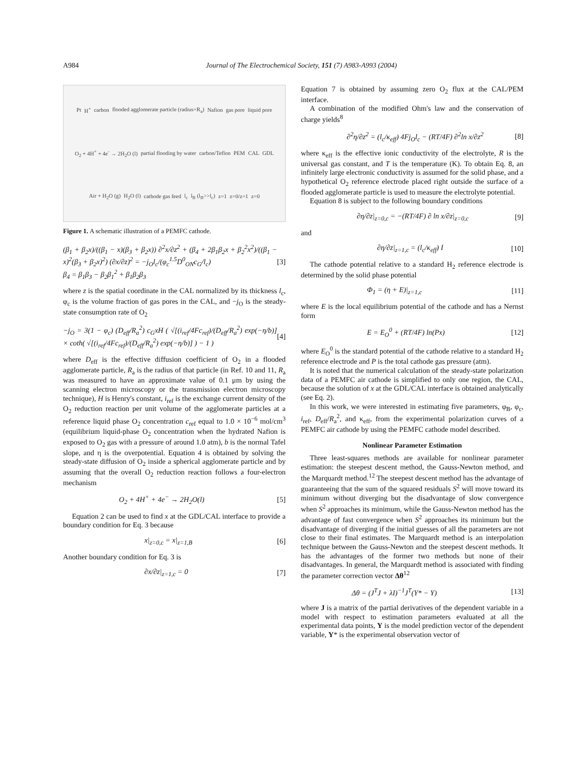A984 Journal of The Electrochemical Society, 151 (7) A983-A993 (2004)
Pt H<sup>+</sup> carbon flooded agglomerate particle (radius=R<sub>a</sub>) Nafion gas pore liquid pore O<sub>2</sub> + 4H<sup>+</sup> + 4e<sup>-</sup> → 2H<sub>2</sub>O (l) partial flooding by water carbon/Teflon PEM CAL GDL Air + H<sub>2</sub>O (g) H<sub>2</sub>O (l) cathode gas feed l<sub>c</sub> l<sub>B</sub> (l<sub>B</sub>>>l<sub>c</sub>) z=1 z=0/z=1 z=0
Figure 1. A schematic illustration of a PEMFC cathode.
(β<sub>1</sub> + β<sub>2</sub>x)/((β<sub>1</sub> − x)(β<sub>3</sub> + β<sub>2</sub>x)) ∂<sup>2</sup>x/∂z<sup>2</sup> + (β<sub>4</sub> + 2β<sub>1</sub>β<sub>2</sub>x + β<sub>2</sub><sup>2</sup>x<sup>2</sup>)/((β<sub>1</sub> − x)<sup>2</sup>(β<sub>3</sub> + β<sub>2</sub>x)<sup>2</sup>) (∂x/∂z)<sup>2</sup> = −j<sub>O</sub>l<sub>c</sub>/(φ<sub>c</sub><sup>1.5</sup>D<sup>0</sup><sub>ON</sub>c<sub>G</sub>/l<sub>c</sub>)
β<sub>4</sub> = β<sub>1</sub>β<sub>3</sub> − β<sub>2</sub>β<sub>1</sub><sup>2</sup> + β<sub>1</sub>β<sub>2</sub>β<sub>3</sub> [3]
where z is the spatial coordinate in the CAL normalized by its thickness l<sub>c</sub>, φ<sub>c</sub> is the volume fraction of gas pores in the CAL, and −j<sub>O</sub> is the steady-state consumption rate of O<sub>2</sub>
−j<sub>O</sub> = 3(1 − φ<sub>c</sub>) (D<sub>eff</sub>/R<sub>a</sub><sup>2</sup>) c<sub>G</sub>xH ( √[(i<sub>ref</sub>/4Fc<sub>ref</sub>)/(D<sub>eff</sub>/R<sub>a</sub><sup>2</sup>) exp(−η/b)] × coth( √[(i<sub>ref</sub>/4Fc<sub>ref</sub>)/(D<sub>eff</sub>/R<sub>a</sub><sup>2</sup>) exp(−η/b)] ) − 1 ) [4]
where D<sub>eff</sub> is the effective diffusion coefficient of O<sub>2</sub> in a flooded agglomerate particle, R<sub>a</sub> is the radius of that particle (in Ref. 10 and 11, R<sub>a</sub> was measured to have an approximate value of 0.1 μm by using the scanning electron microscopy or the transmission electron microscopy technique), H is Henry's constant, i<sub>ref</sub> is the exchange current density of the O<sub>2</sub> reduction reaction per unit volume of the agglomerate particles at a reference liquid phase O<sub>2</sub> concentration c<sub>ref</sub> equal to 1.0 × 10<sup>−6</sup> mol/cm<sup>3</sup> (equilibrium liquid-phase O<sub>2</sub> concentration when the hydrated Nafion is exposed to O<sub>2</sub> gas with a pressure of around 1.0 atm), b is the normal Tafel slope, and η is the overpotential. Equation 4 is obtained by solving the steady-state diffusion of O<sub>2</sub> inside a spherical agglomerate particle and by assuming that the overall O<sub>2</sub> reduction reaction follows a four-electron mechanism
O<sub>2</sub> + 4H<sup>+</sup> + 4e<sup>−</sup> → 2H<sub>2</sub>O(l) [5]
Equation 2 can be used to find x at the GDL/CAL interface to provide a boundary condition for Eq. 3 because
x|<sub>z=0,c</sub> = x|<sub>z=1,B</sub> [6]
Another boundary condition for Eq. 3 is
∂x/∂z|<sub>z=1,c</sub> = 0 [7]
Equation 7 is obtained by assuming zero O<sub>2</sub> flux at the CAL/PEM interface.
A combination of the modified Ohm's law and the conservation of charge yields<sup>8</sup>
∂<sup>2</sup>η/∂z<sup>2</sup> = (l<sub>c</sub>/κ<sub>eff</sub>) 4Fj<sub>O</sub>l<sub>c</sub> − (RT/4F) ∂<sup>2</sup>ln x/∂z<sup>2</sup> [8]
where κ<sub>eff</sub> is the effective ionic conductivity of the electrolyte, R is the universal gas constant, and T is the temperature (K). To obtain Eq. 8, an infinitely large electronic conductivity is assumed for the solid phase, and a hypothetical O<sub>2</sub> reference electrode placed right outside the surface of a flooded agglomerate particle is used to measure the electrolyte potential.
Equation 8 is subject to the following boundary conditions
∂η/∂z|<sub>z=0,c</sub> = −(RT/4F) ∂ ln x/∂z|<sub>z=0,c</sub> [9]
and
∂η/∂z|<sub>z=1,c</sub> = (l<sub>c</sub>/κ<sub>eff</sub>) I [10]
The cathode potential relative to a standard H<sub>2</sub> reference electrode is determined by the solid phase potential
Φ<sub>1</sub> = (η + E)|<sub>z=1,c</sub> [11]
where E is the local equilibrium potential of the cathode and has a Nernst form
E = E<sub>O</sub><sup>0</sup> + (RT/4F) ln(Px) [12]
where E<sub>O</sub><sup>0</sup> is the standard potential of the cathode relative to a standard H<sub>2</sub> reference electrode and P is the total cathode gas pressure (atm).
It is noted that the numerical calculation of the steady-state polarization data of a PEMFC air cathode is simplified to only one region, the CAL, because the solution of x at the GDL/CAL interface is obtained analytically (see Eq. 2).
In this work, we were interested in estimating five parameters, φ<sub>B</sub>, φ<sub>c</sub>, i<sub>ref</sub>, D<sub>eff</sub>/R<sub>a</sub><sup>2</sup>, and κ<sub>eff</sub>, from the experimental polarization curves of a PEMFC air cathode by using the PEMFC cathode model described.
Nonlinear Parameter Estimation
Three least-squares methods are available for nonlinear parameter estimation: the steepest descent method, the Gauss-Newton method, and the Marquardt method.<sup>12</sup> The steepest descent method has the advantage of guaranteeing that the sum of the squared residuals S<sup>2</sup> will move toward its minimum without diverging but the disadvantage of slow convergence when S<sup>2</sup> approaches its minimum, while the Gauss-Newton method has the advantage of fast convergence when S<sup>2</sup> approaches its minimum but the disadvantage of diverging if the initial guesses of all the parameters are not close to their final estimates. The Marquardt method is an interpolation technique between the Gauss-Newton and the steepest descent methods. It has the advantages of the former two methods but none of their disadvantages. In general, the Marquardt method is associated with finding the parameter correction vector Δθ<sup>12</sup>
Δθ = (J<sup>T</sup>J + λI)<sup>−1</sup>J<sup>T</sup>(Y* − Y) [13]
where J is a matrix of the partial derivatives of the dependent variable in a model with respect to estimation parameters evaluated at all the experimental data points, Y is the model prediction vector of the dependent variable, Y* is the experimental observation vector of